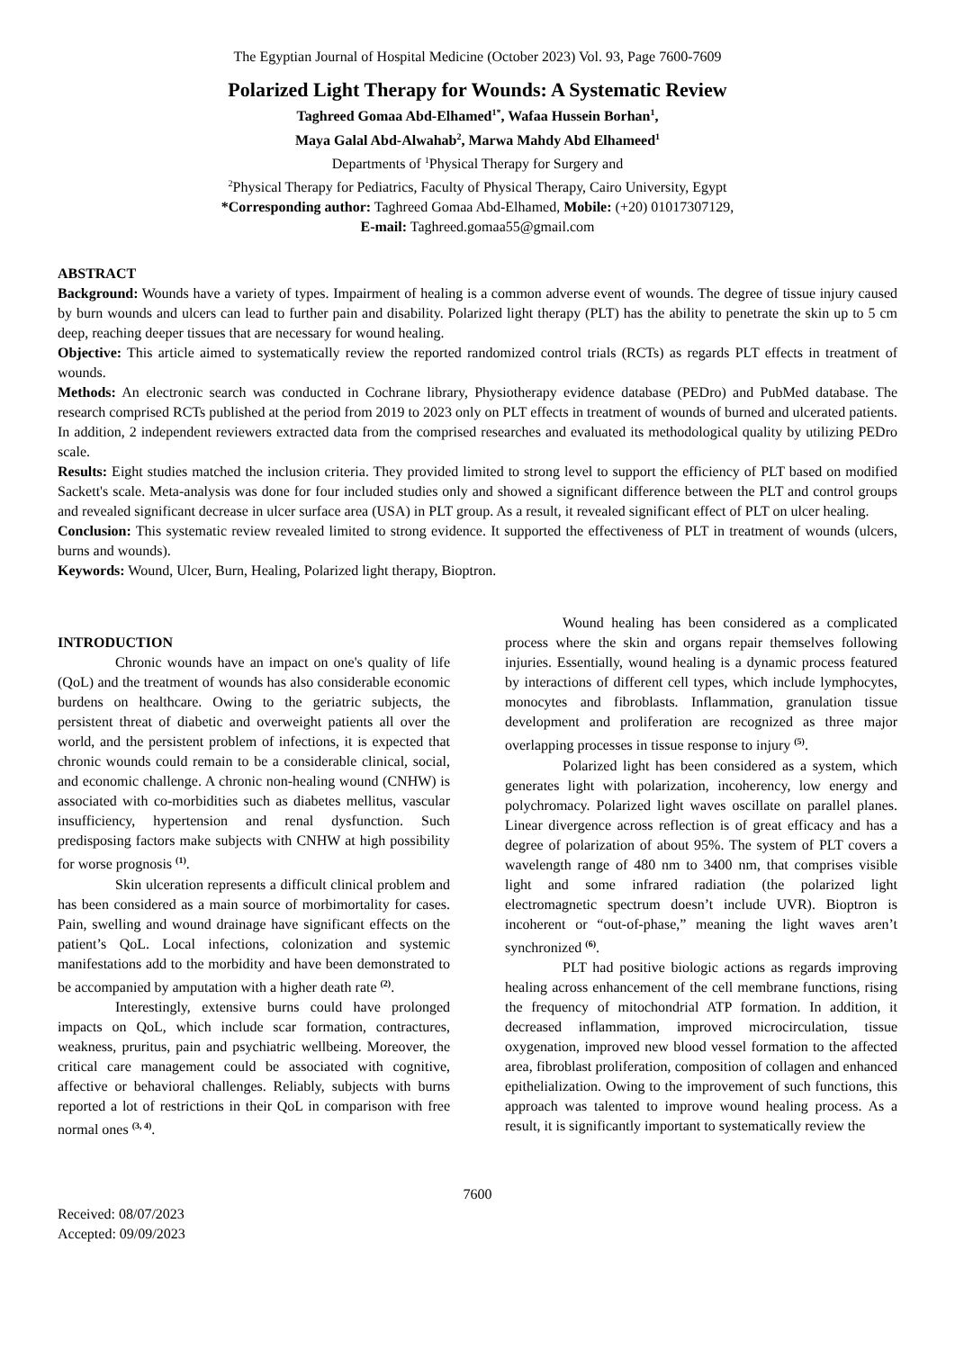The Egyptian Journal of Hospital Medicine (October 2023) Vol. 93, Page 7600-7609
Polarized Light Therapy for Wounds: A Systematic Review
Taghreed Gomaa Abd-Elhamed<sup>1*</sup>, Wafaa Hussein Borhan<sup>1</sup>,
Maya Galal Abd-Alwahab<sup>2</sup>, Marwa Mahdy Abd Elhameed<sup>1</sup>
Departments of <sup>1</sup>Physical Therapy for Surgery and
<sup>2</sup> Physical Therapy for Pediatrics, Faculty of Physical Therapy, Cairo University, Egypt
*Corresponding author: Taghreed Gomaa Abd-Elhamed, Mobile: (+20) 01017307129,
E-mail: Taghreed.gomaa55@gmail.com
ABSTRACT
Background: Wounds have a variety of types. Impairment of healing is a common adverse event of wounds. The degree of tissue injury caused by burn wounds and ulcers can lead to further pain and disability. Polarized light therapy (PLT) has the ability to penetrate the skin up to 5 cm deep, reaching deeper tissues that are necessary for wound healing.
Objective: This article aimed to systematically review the reported randomized control trials (RCTs) as regards PLT effects in treatment of wounds.
Methods: An electronic search was conducted in Cochrane library, Physiotherapy evidence database (PEDro) and PubMed database. The research comprised RCTs published at the period from 2019 to 2023 only on PLT effects in treatment of wounds of burned and ulcerated patients. In addition, 2 independent reviewers extracted data from the comprised researches and evaluated its methodological quality by utilizing PEDro scale.
Results: Eight studies matched the inclusion criteria. They provided limited to strong level to support the efficiency of PLT based on modified Sackett's scale. Meta-analysis was done for four included studies only and showed a significant difference between the PLT and control groups and revealed significant decrease in ulcer surface area (USA) in PLT group. As a result, it revealed significant effect of PLT on ulcer healing.
Conclusion: This systematic review revealed limited to strong evidence. It supported the effectiveness of PLT in treatment of wounds (ulcers, burns and wounds).
Keywords: Wound, Ulcer, Burn, Healing, Polarized light therapy, Bioptron.
INTRODUCTION
Chronic wounds have an impact on one's quality of life (QoL) and the treatment of wounds has also considerable economic burdens on healthcare. Owing to the geriatric subjects, the persistent threat of diabetic and overweight patients all over the world, and the persistent problem of infections, it is expected that chronic wounds could remain to be a considerable clinical, social, and economic challenge. A chronic non-healing wound (CNHW) is associated with co-morbidities such as diabetes mellitus, vascular insufficiency, hypertension and renal dysfunction. Such predisposing factors make subjects with CNHW at high possibility for worse prognosis <sup>(1)</sup>.
Skin ulceration represents a difficult clinical problem and has been considered as a main source of morbimortality for cases. Pain, swelling and wound drainage have significant effects on the patient’s QoL. Local infections, colonization and systemic manifestations add to the morbidity and have been demonstrated to be accompanied by amputation with a higher death rate <sup>(2)</sup>.
Interestingly, extensive burns could have prolonged impacts on QoL, which include scar formation, contractures, weakness, pruritus, pain and psychiatric wellbeing. Moreover, the critical care management could be associated with cognitive, affective or behavioral challenges. Reliably, subjects with burns reported a lot of restrictions in their QoL in comparison with free normal ones <sup>(3, 4)</sup>.
Wound healing has been considered as a complicated process where the skin and organs repair themselves following injuries. Essentially, wound healing is a dynamic process featured by interactions of different cell types, which include lymphocytes, monocytes and fibroblasts. Inflammation, granulation tissue development and proliferation are recognized as three major overlapping processes in tissue response to injury <sup>(5)</sup>.
Polarized light has been considered as a system, which generates light with polarization, incoherency, low energy and polychromacy. Polarized light waves oscillate on parallel planes. Linear divergence across reflection is of great efficacy and has a degree of polarization of about 95%. The system of PLT covers a wavelength range of 480 nm to 3400 nm, that comprises visible light and some infrared radiation (the polarized light electromagnetic spectrum doesn’t include UVR). Bioptron is incoherent or “out-of-phase,” meaning the light waves aren’t synchronized <sup>(6)</sup>.
PLT had positive biologic actions as regards improving healing across enhancement of the cell membrane functions, rising the frequency of mitochondrial ATP formation. In addition, it decreased inflammation, improved microcirculation, tissue oxygenation, improved new blood vessel formation to the affected area, fibroblast proliferation, composition of collagen and enhanced epithelialization. Owing to the improvement of such functions, this approach was talented to improve wound healing process. As a result, it is significantly important to systematically review the
7600
Received: 08/07/2023
Accepted: 09/09/2023